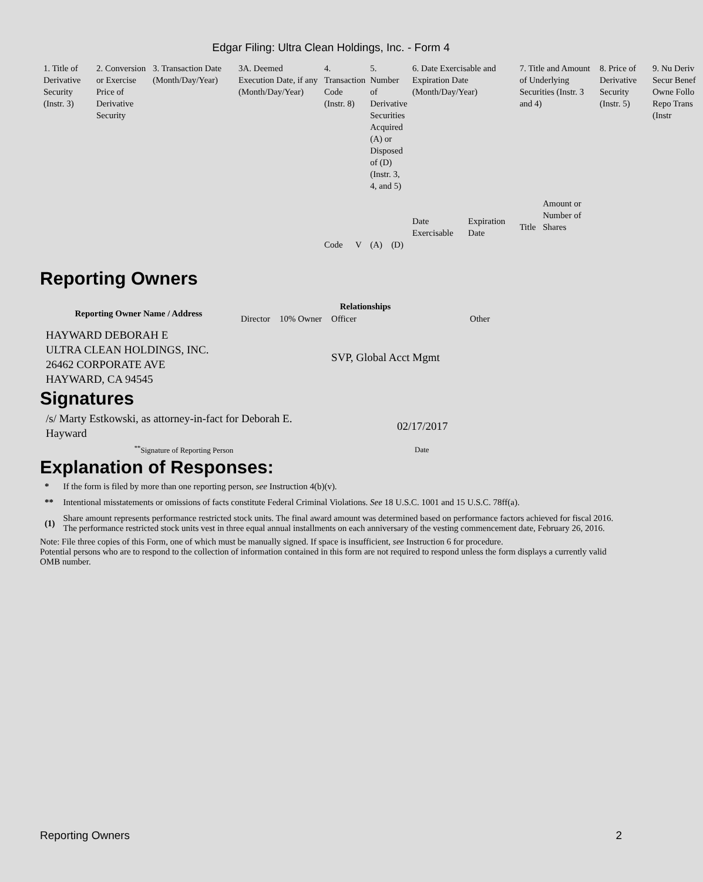Edgar Filing: Ultra Clean Holdings, Inc. - Form 4
| 1. Title of Derivative Security (Instr. 3) | 2. Conversion or Exercise Price of Derivative Security | 3. Transaction Date (Month/Day/Year) | 3A. Deemed Execution Date, if any (Month/Day/Year) | 4. Transaction Code (Instr. 8) | | 5. Number of Derivative Securities Acquired (A) or Disposed of (D) (Instr. 3, 4, and 5) | | 6. Date Exercisable and Expiration Date (Month/Day/Year) | | 7. Title and Amount of Underlying Securities (Instr. 3 and 4) | | 8. Price of Derivative Security (Instr. 5) | 9. Nu Deriv Secur Benef Owne Follo Repo Trans (Instr |
| | | | | | | | | Date Exercisable | Expiration Date | Title | Amount or Number of Shares | | |
| | | | | Code | V | (A) | (D) | | | | | | |
Reporting Owners
| Reporting Owner Name / Address | Relationships | | | |
| --- | --- | --- | --- | --- |
| | Director | 10% Owner | Officer | Other |
| HAYWARD DEBORAH E ULTRA CLEAN HOLDINGS, INC. 26462 CORPORATE AVE HAYWARD, CA 94545 | | | SVP, Global Acct Mgmt | |
Signatures
| /s/ Marty Estkowski, as attorney-in-fact for Deborah E. Hayward | 02/17/2017 |
| <sup>**</sup> Signature of Reporting Person | Date |
Explanation of Responses:
| * | If the form is filed by more than one reporting person, see Instruction 4(b)(v). |
| ** | Intentional misstatements or omissions of facts constitute Federal Criminal Violations. See 18 U.S.C. 1001 and 15 U.S.C. 78ff(a). |
| (1) | Share amount represents performance restricted stock units. The final award amount was determined based on performance factors achieved for fiscal 2016. The performance restricted stock units vest in three equal annual installments on each anniversary of the vesting commencement date, February 26, 2016. |
Note: File three copies of this Form, one of which must be manually signed. If space is insufficient, see Instruction 6 for procedure.
Potential persons who are to respond to the collection of information contained in this form are not required to respond unless the form displays a currently valid OMB number.
Reporting Owners 2